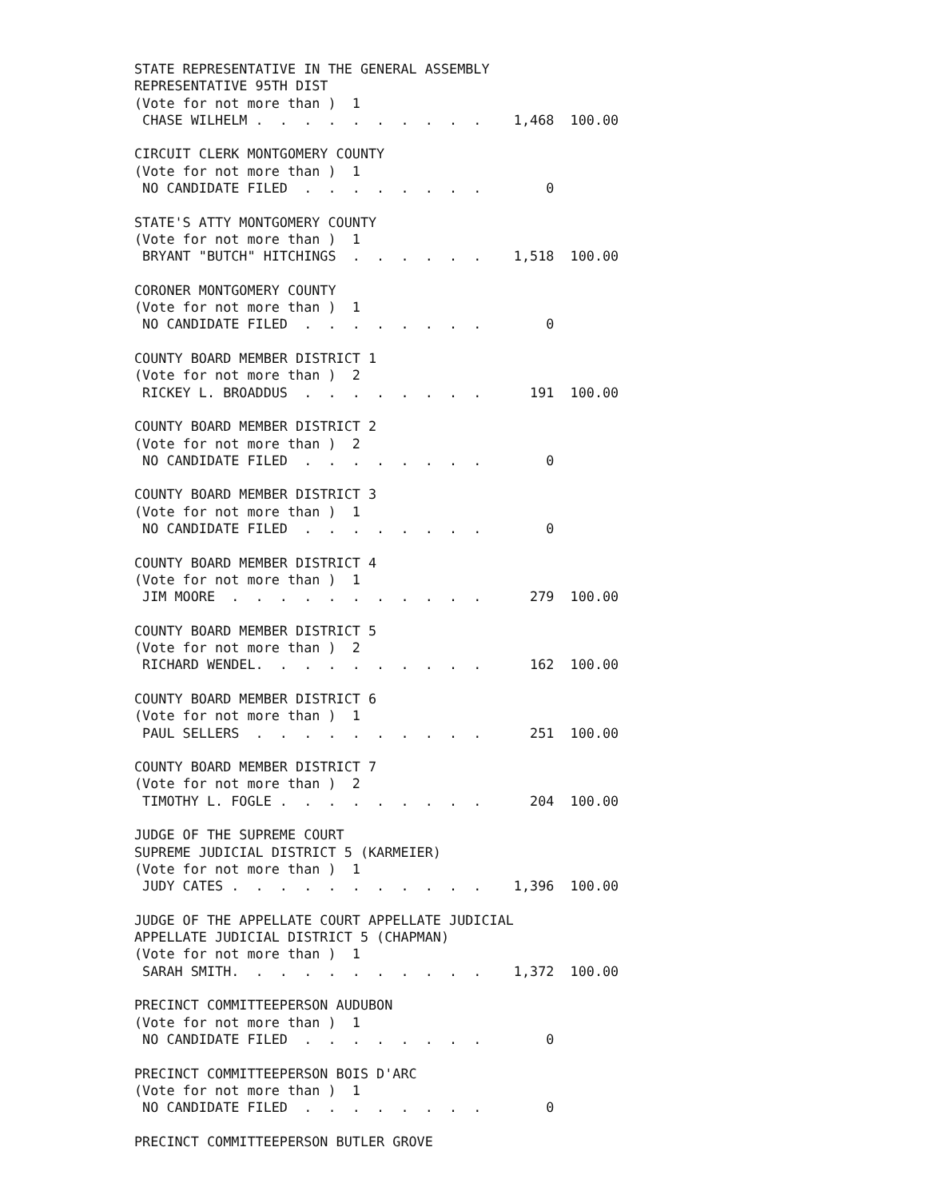STATE REPRESENTATIVE IN THE GENERAL ASSEMBLY
REPRESENTATIVE 95TH DIST
(Vote for not more than )  1
 CHASE WILHELM .  .  .  .  .  .  .  .  .  .    1,468  100.00

CIRCUIT CLERK MONTGOMERY COUNTY
(Vote for not more than )  1
 NO CANDIDATE FILED  .  .  .  .  .  .  .  .        0

STATE'S ATTY MONTGOMERY COUNTY
(Vote for not more than )  1
 BRYANT "BUTCH" HITCHINGS  .  .  .  .  .  .    1,518  100.00

CORONER MONTGOMERY COUNTY
(Vote for not more than )  1
 NO CANDIDATE FILED  .  .  .  .  .  .  .  .        0

COUNTY BOARD MEMBER DISTRICT 1
(Vote for not more than )  2
 RICKEY L. BROADDUS  .  .  .  .  .  .  .  .      191  100.00

COUNTY BOARD MEMBER DISTRICT 2
(Vote for not more than )  2
 NO CANDIDATE FILED  .  .  .  .  .  .  .  .        0

COUNTY BOARD MEMBER DISTRICT 3
(Vote for not more than )  1
 NO CANDIDATE FILED  .  .  .  .  .  .  .  .        0

COUNTY BOARD MEMBER DISTRICT 4
(Vote for not more than )  1
 JIM MOORE  .  .  .  .  .  .  .  .  .  .  .      279  100.00

COUNTY BOARD MEMBER DISTRICT 5
(Vote for not more than )  2
 RICHARD WENDEL.  .  .  .  .  .  .  .  .  .      162  100.00

COUNTY BOARD MEMBER DISTRICT 6
(Vote for not more than )  1
 PAUL SELLERS  .  .  .  .  .  .  .  .  .  .      251  100.00

COUNTY BOARD MEMBER DISTRICT 7
(Vote for not more than )  2
 TIMOTHY L. FOGLE .  .  .  .  .  .  .  .  .      204  100.00

JUDGE OF THE SUPREME COURT
SUPREME JUDICIAL DISTRICT 5 (KARMEIER)
(Vote for not more than )  1
 JUDY CATES .  .  .  .  .  .  .  .  .  .  .    1,396  100.00

JUDGE OF THE APPELLATE COURT APPELLATE JUDICIAL
APPELLATE JUDICIAL DISTRICT 5 (CHAPMAN)
(Vote for not more than )  1
 SARAH SMITH.  .  .  .  .  .  .  .  .  .  .    1,372  100.00

PRECINCT COMMITTEEPERSON AUDUBON
(Vote for not more than )  1
 NO CANDIDATE FILED  .  .  .  .  .  .  .  .        0

PRECINCT COMMITTEEPERSON BOIS D'ARC
(Vote for not more than )  1
 NO CANDIDATE FILED  .  .  .  .  .  .  .  .        0

PRECINCT COMMITTEEPERSON BUTLER GROVE